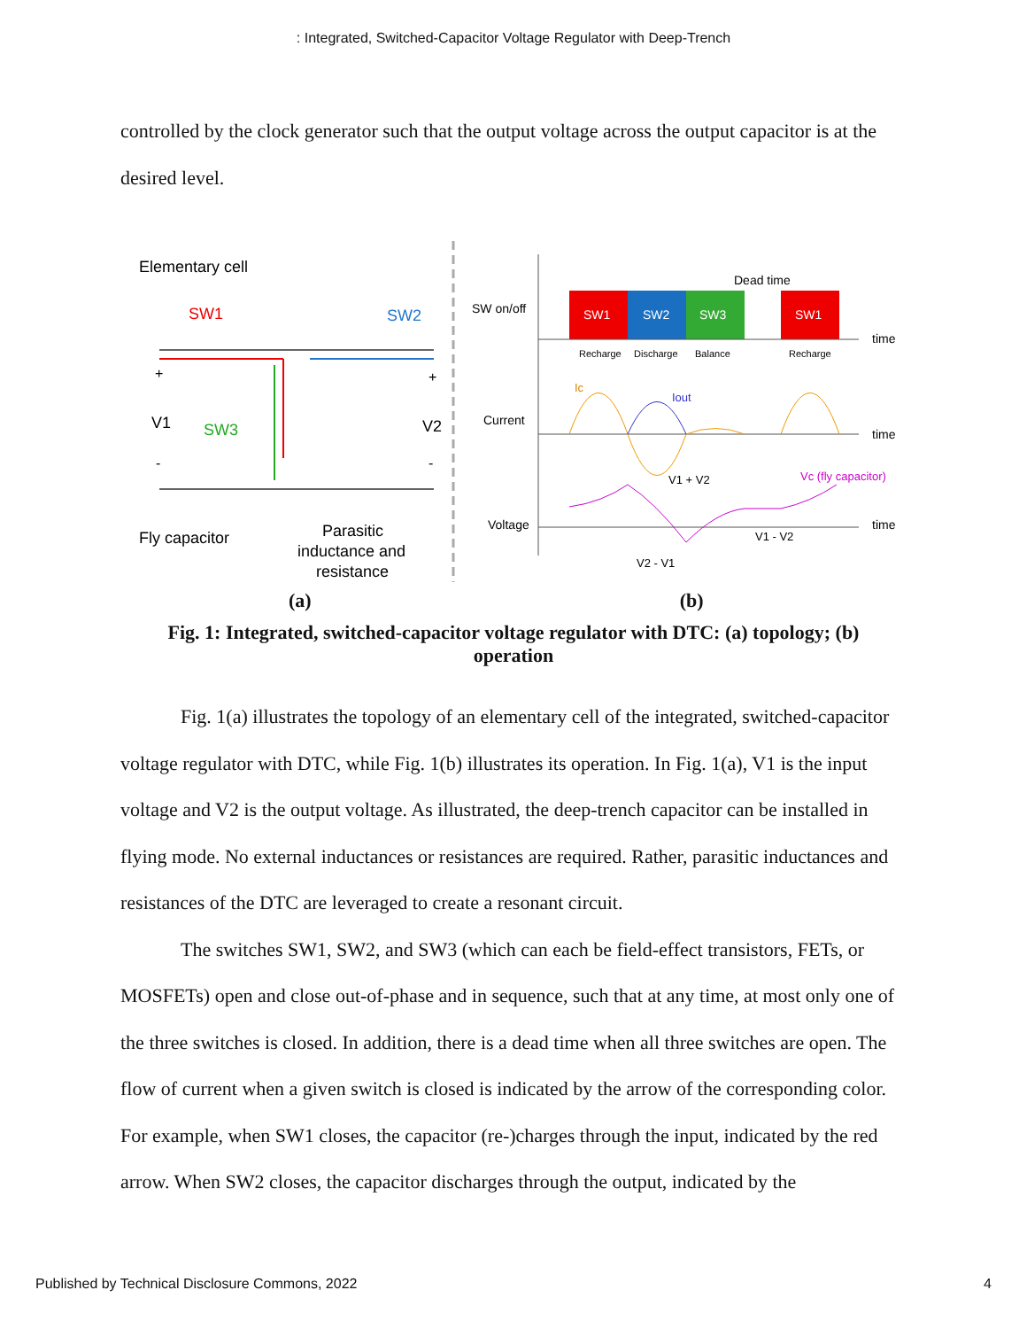: Integrated, Switched-Capacitor Voltage Regulator with Deep-Trench
controlled by the clock generator such that the output voltage across the output capacitor is at the desired level.
Elementary cell
SW1
SW2
+
+
V1
SW3
V2
-
-
Fly capacitor
Parasitic
inductance and
resistance
SW on/off
Dead time
SW1
SW2
SW3
SW1
time
Recharge
Discharge
Balance
Recharge
Current
time
Ic
Iout
Voltage
time
V1 + V2
Vc (fly capacitor)
V1 - V2
V2 - V1
(a) (b)
Fig. 1: Integrated, switched-capacitor voltage regulator with DTC: (a) topology; (b) operation
Fig. 1(a) illustrates the topology of an elementary cell of the integrated, switched-capacitor voltage regulator with DTC, while Fig. 1(b) illustrates its operation. In Fig. 1(a), V1 is the input voltage and V2 is the output voltage. As illustrated, the deep-trench capacitor can be installed in flying mode. No external inductances or resistances are required. Rather, parasitic inductances and resistances of the DTC are leveraged to create a resonant circuit.
The switches SW1, SW2, and SW3 (which can each be field-effect transistors, FETs, or MOSFETs) open and close out-of-phase and in sequence, such that at any time, at most only one of the three switches is closed. In addition, there is a dead time when all three switches are open. The flow of current when a given switch is closed is indicated by the arrow of the corresponding color. For example, when SW1 closes, the capacitor (re-)charges through the input, indicated by the red arrow. When SW2 closes, the capacitor discharges through the output, indicated by the
Published by Technical Disclosure Commons, 2022 4